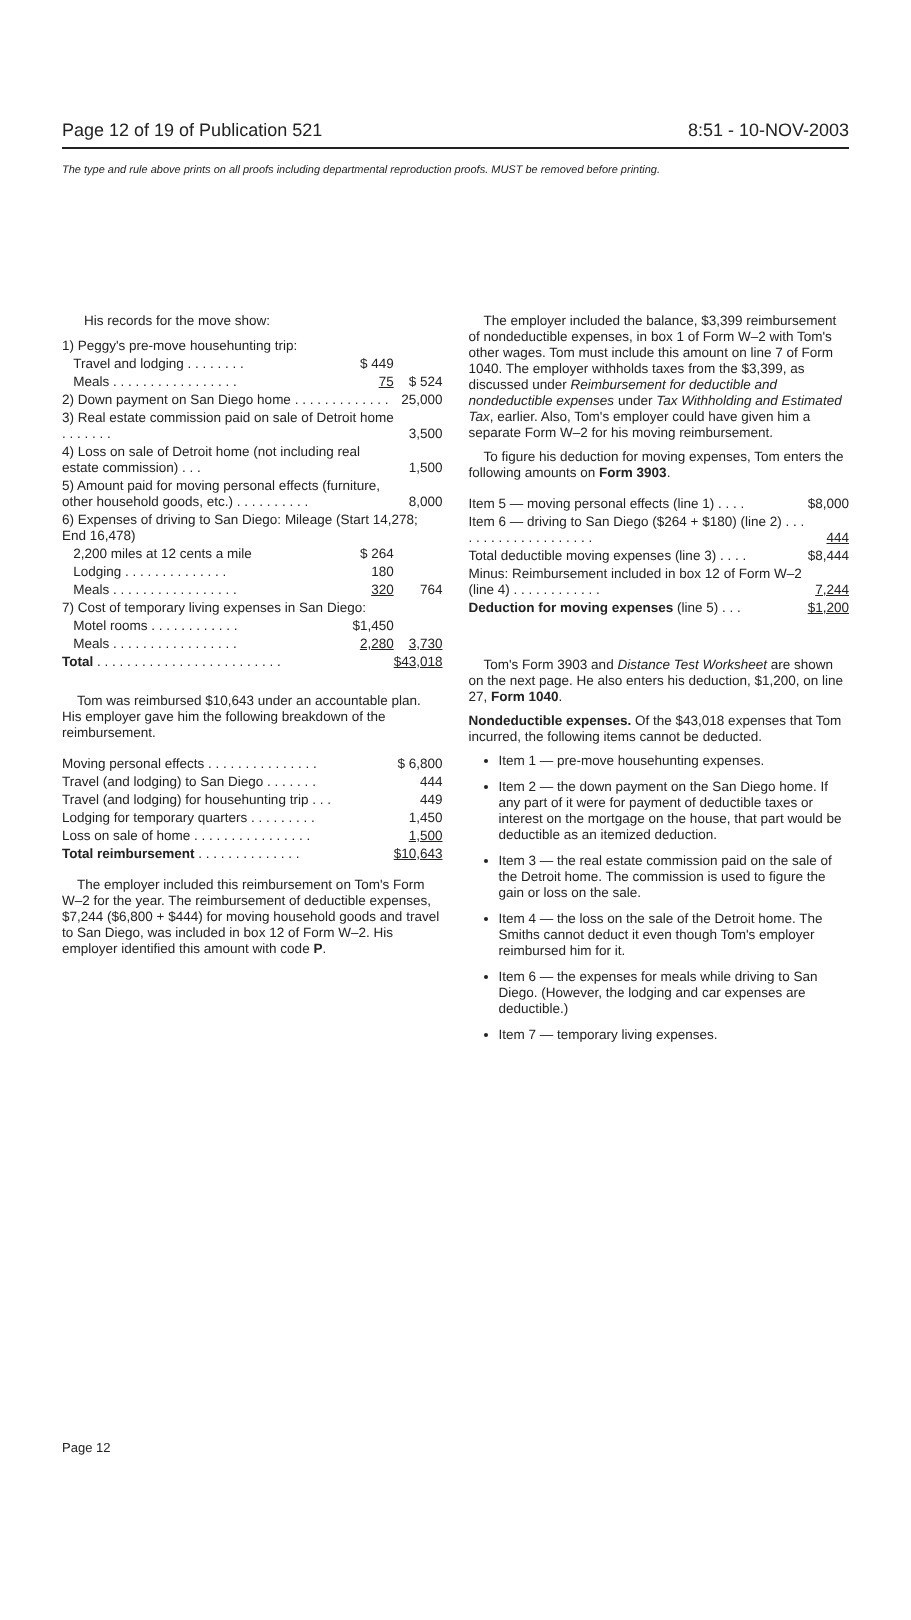Page 12 of 19 of Publication 521 8:51 - 10-NOV-2003
The type and rule above prints on all proofs including departmental reproduction proofs. MUST be removed before printing.
His records for the move show:
| 1) Peggy's pre-move househunting trip: | | |
| Travel and lodging . . . . . . . . | $ 449 | |
| Meals . . . . . . . . . . . . . . . . . | 75 | $ 524 |
| 2) Down payment on San Diego home . . . . . . . . . . . . . | | 25,000 |
| 3) Real estate commission paid on sale of Detroit home . . . . . . . | | 3,500 |
| 4) Loss on sale of Detroit home (not including real estate commission) . . . | | 1,500 |
| 5) Amount paid for moving personal effects (furniture, other household goods, etc.) . . . . . . . . . . | | 8,000 |
| 6) Expenses of driving to San Diego: Mileage (Start 14,278; End 16,478) | | |
| 2,200 miles at 12 cents a mile | $ 264 | |
| Lodging . . . . . . . . . . . . . . | 180 | |
| Meals . . . . . . . . . . . . . . . . . | 320 | 764 |
| 7) Cost of temporary living expenses in San Diego: | | |
| Motel rooms . . . . . . . . . . . . | $1,450 | |
| Meals . . . . . . . . . . . . . . . . . | 2,280 | 3,730 |
| Total . . . . . . . . . . . . . . . . . . . . . . . . . | | $43,018 |
Tom was reimbursed $10,643 under an accountable plan. His employer gave him the following breakdown of the reimbursement.
| Moving personal effects . . . . . . . . . . . . . . . | $ 6,800 |
| Travel (and lodging) to San Diego . . . . . . . | 444 |
| Travel (and lodging) for househunting trip . . . | 449 |
| Lodging for temporary quarters . . . . . . . . . | 1,450 |
| Loss on sale of home . . . . . . . . . . . . . . . . | 1,500 |
| Total reimbursement . . . . . . . . . . . . . . | $10,643 |
The employer included this reimbursement on Tom's Form W–2 for the year. The reimbursement of deductible expenses, $7,244 ($6,800 + $444) for moving household goods and travel to San Diego, was included in box 12 of Form W–2. His employer identified this amount with code P.
The employer included the balance, $3,399 reimbursement of nondeductible expenses, in box 1 of Form W–2 with Tom's other wages. Tom must include this amount on line 7 of Form 1040. The employer withholds taxes from the $3,399, as discussed under Reimbursement for deductible and nondeductible expenses under Tax Withholding and Estimated Tax, earlier. Also, Tom's employer could have given him a separate Form W–2 for his moving reimbursement.
To figure his deduction for moving expenses, Tom enters the following amounts on Form 3903.
| Item 5 — moving personal effects (line 1) . . . . | $8,000 |
| Item 6 — driving to San Diego ($264 + $180) (line 2) . . . . . . . . . . . . . . . . . . . . | 444 |
| Total deductible moving expenses (line 3) . . . . | $8,444 |
| Minus: Reimbursement included in box 12 of Form W–2 (line 4) . . . . . . . . . . . . | 7,244 |
| Deduction for moving expenses (line 5) . . . | $1,200 |
Tom's Form 3903 and Distance Test Worksheet are shown on the next page. He also enters his deduction, $1,200, on line 27, Form 1040.
Nondeductible expenses. Of the $43,018 expenses that Tom incurred, the following items cannot be deducted.
Item 1 — pre-move househunting expenses.
Item 2 — the down payment on the San Diego home. If any part of it were for payment of deductible taxes or interest on the mortgage on the house, that part would be deductible as an itemized deduction.
Item 3 — the real estate commission paid on the sale of the Detroit home. The commission is used to figure the gain or loss on the sale.
Item 4 — the loss on the sale of the Detroit home. The Smiths cannot deduct it even though Tom's employer reimbursed him for it.
Item 6 — the expenses for meals while driving to San Diego. (However, the lodging and car expenses are deductible.)
Item 7 — temporary living expenses.
Page 12